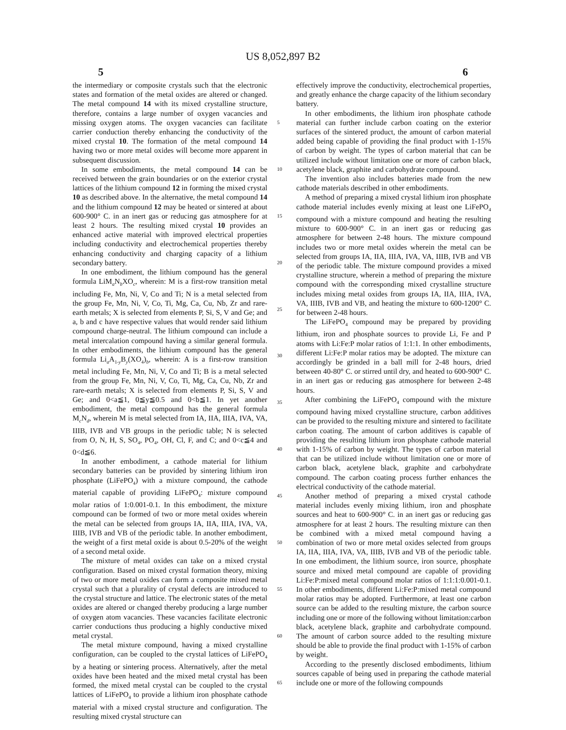US 8,052,897 B2
5 6
the intermediary or composite crystals such that the electronic states and formation of the metal oxides are altered or changed. The metal compound 14 with its mixed crystalline structure, therefore, contains a large number of oxygen vacancies and missing oxygen atoms. The oxygen vacancies can facilitate carrier conduction thereby enhancing the conductivity of the mixed crystal 10. The formation of the metal compound 14 having two or more metal oxides will become more apparent in subsequent discussion.
In some embodiments, the metal compound 14 can be received between the grain boundaries or on the exterior crystal lattices of the lithium compound 12 in forming the mixed crystal 10 as described above. In the alternative, the metal compound 14 and the lithium compound 12 may be heated or sintered at about 600-900° C. in an inert gas or reducing gas atmosphere for at least 2 hours. The resulting mixed crystal 10 provides an enhanced active material with improved electrical properties including conductivity and electrochemical properties thereby enhancing conductivity and charging capacity of a lithium secondary battery.
In one embodiment, the lithium compound has the general formula LiM<sub>a</sub>N<sub>b</sub>XO<sub>c</sub>, wherein: M is a first-row transition metal including Fe, Mn, Ni, V, Co and Ti; N is a metal selected from the group Fe, Mn, Ni, V, Co, Ti, Mg, Ca, Cu, Nb, Zr and rare-earth metals; X is selected from elements P, Si, S, V and Ge; and a, b and c have respective values that would render said lithium compound charge-neutral. The lithium compound can include a metal intercalation compound having a similar general formula. In other embodiments, the lithium compound has the general formula Li<sub>a</sub>A<sub>1-y</sub>B<sub>y</sub>(XO<sub>4</sub>)<sub>b</sub>, wherein: A is a first-row transition metal including Fe, Mn, Ni, V, Co and Ti; B is a metal selected from the group Fe, Mn, Ni, V, Co, Ti, Mg, Ca, Cu, Nb, Zr and rare-earth metals; X is selected from elements P, Si, S, V and Ge; and 0<a≦1, 0≦y≦0.5 and 0<b≦1. In yet another embodiment, the metal compound has the general formula M<sub>c</sub>N<sub>d</sub>, wherein M is metal selected from IA, IIA, IIIA, IVA, VA, IIIB, IVB and VB groups in the periodic table; N is selected from O, N, H, S, SO<sub>4</sub>, PO<sub>4</sub>, OH, Cl, F, and C; and 0<c≦4 and 0<d≦6.
In another embodiment, a cathode material for lithium secondary batteries can be provided by sintering lithium iron phosphate (LiFePO<sub>4</sub>) with a mixture compound, the cathode material capable of providing LiFePO<sub>4</sub>: mixture compound molar ratios of 1:0.001-0.1. In this embodiment, the mixture compound can be formed of two or more metal oxides wherein the metal can be selected from groups IA, IIA, IIIA, IVA, VA, IIIB, IVB and VB of the periodic table. In another embodiment, the weight of a first metal oxide is about 0.5-20% of the weight of a second metal oxide.
The mixture of metal oxides can take on a mixed crystal configuration. Based on mixed crystal formation theory, mixing of two or more metal oxides can form a composite mixed metal crystal such that a plurality of crystal defects are introduced to the crystal structure and lattice. The electronic states of the metal oxides are altered or changed thereby producing a large number of oxygen atom vacancies. These vacancies facilitate electronic carrier conductions thus producing a highly conductive mixed metal crystal.
The metal mixture compound, having a mixed crystalline configuration, can be coupled to the crystal lattices of LiFePO<sub>4</sub> by a heating or sintering process. Alternatively, after the metal oxides have been heated and the mixed metal crystal has been formed, the mixed metal crystal can be coupled to the crystal lattices of LiFePO<sub>4</sub> to provide a lithium iron phosphate cathode material with a mixed crystal structure and configuration. The resulting mixed crystal structure can
5
10
15
20
25
30
35
40
45
50
55
60
65
effectively improve the conductivity, electrochemical properties, and greatly enhance the charge capacity of the lithium secondary battery.
In other embodiments, the lithium iron phosphate cathode material can further include carbon coating on the exterior surfaces of the sintered product, the amount of carbon material added being capable of providing the final product with 1-15% of carbon by weight. The types of carbon material that can be utilized include without limitation one or more of carbon black, acetylene black, graphite and carbohydrate compound.
The invention also includes batteries made from the new cathode materials described in other embodiments.
A method of preparing a mixed crystal lithium iron phosphate cathode material includes evenly mixing at least one LiFePO<sub>4</sub> compound with a mixture compound and heating the resulting mixture to 600-900° C. in an inert gas or reducing gas atmosphere for between 2-48 hours. The mixture compound includes two or more metal oxides wherein the metal can be selected from groups IA, IIA, IIIA, IVA, VA, IIIB, IVB and VB of the periodic table. The mixture compound provides a mixed crystalline structure, wherein a method of preparing the mixture compound with the corresponding mixed crystalline structure includes mixing metal oxides from groups IA, IIA, IIIA, IVA, VA, IIIB, IVB and VB, and heating the mixture to 600-1200° C. for between 2-48 hours.
The LiFePO<sub>4</sub> compound may be prepared by providing lithium, iron and phosphate sources to provide Li, Fe and P atoms with Li:Fe:P molar ratios of 1:1:1. In other embodiments, different Li:Fe:P molar ratios may be adopted. The mixture can accordingly be grinded in a ball mill for 2-48 hours, dried between 40-80° C. or stirred until dry, and heated to 600-900° C. in an inert gas or reducing gas atmosphere for between 2-48 hours.
After combining the LiFePO<sub>4</sub> compound with the mixture compound having mixed crystalline structure, carbon additives can be provided to the resulting mixture and sintered to facilitate carbon coating. The amount of carbon additives is capable of providing the resulting lithium iron phosphate cathode material with 1-15% of carbon by weight. The types of carbon material that can be utilized include without limitation one or more of carbon black, acetylene black, graphite and carbohydrate compound. The carbon coating process further enhances the electrical conductivity of the cathode material.
Another method of preparing a mixed crystal cathode material includes evenly mixing lithium, iron and phosphate sources and heat to 600-900° C. in an inert gas or reducing gas atmosphere for at least 2 hours. The resulting mixture can then be combined with a mixed metal compound having a combination of two or more metal oxides selected from groups IA, IIA, IIIA, IVA, VA, IIIB, IVB and VB of the periodic table. In one embodiment, the lithium source, iron source, phosphate source and mixed metal compound are capable of providing Li:Fe:P:mixed metal compound molar ratios of 1:1:1:0.001-0.1. In other embodiments, different Li:Fe:P:mixed metal compound molar ratios may be adopted. Furthermore, at least one carbon source can be added to the resulting mixture, the carbon source including one or more of the following without limitation:carbon black, acetylene black, graphite and carbohydrate compound. The amount of carbon source added to the resulting mixture should be able to provide the final product with 1-15% of carbon by weight.
According to the presently disclosed embodiments, lithium sources capable of being used in preparing the cathode material include one or more of the following compounds